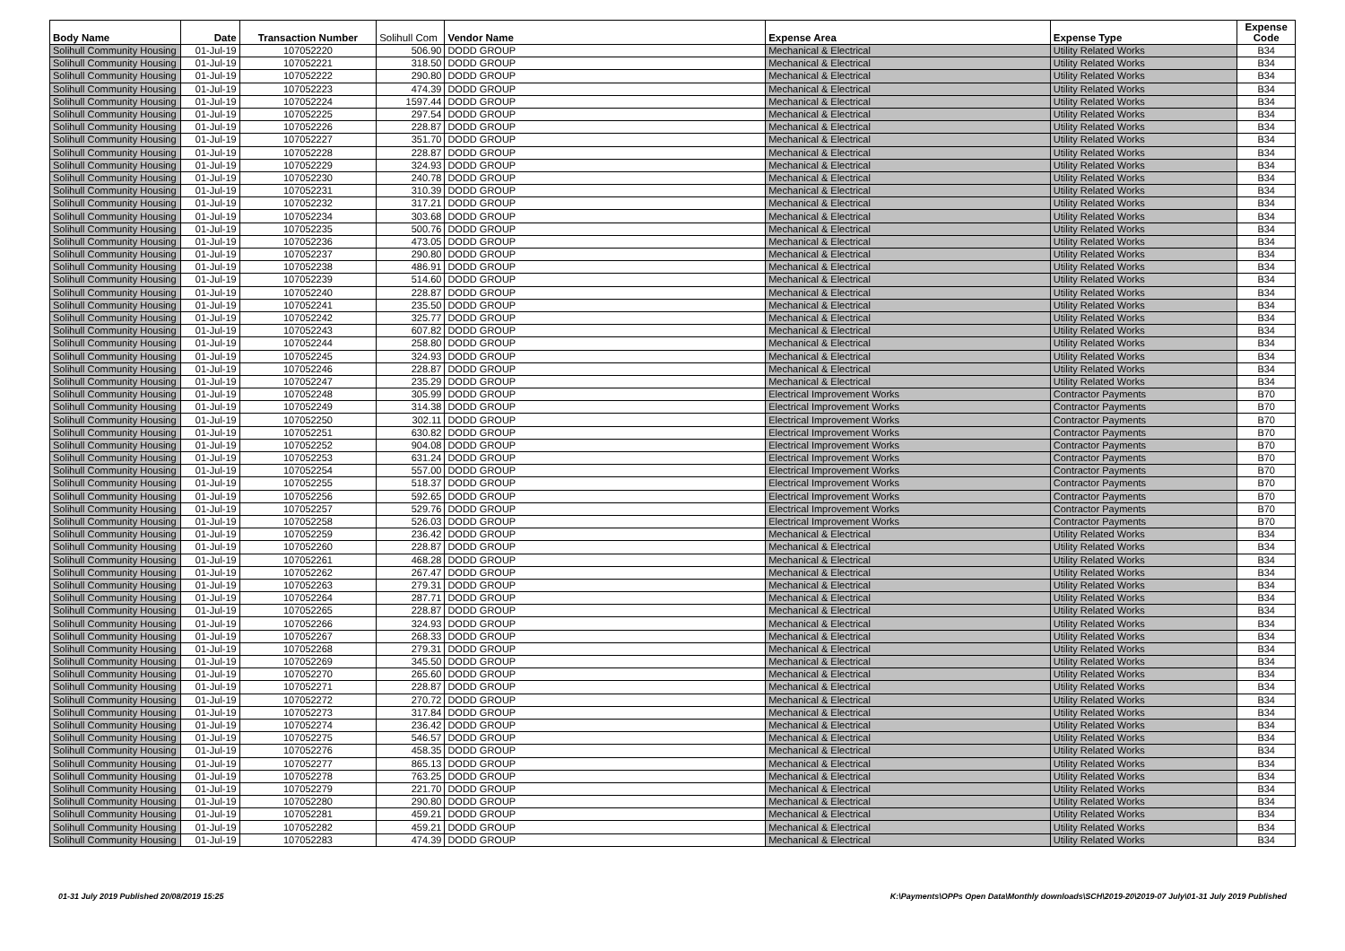| Body Name | Date | Transaction Number | Solihull Com | Vendor Name | Expense Area | Expense Type | Expense Code |
| --- | --- | --- | --- | --- | --- | --- | --- |
| Solihull Community Housing | 01-Jul-19 | 107052220 | 506.90 | DODD GROUP | Mechanical & Electrical | Utility Related Works | B34 |
| Solihull Community Housing | 01-Jul-19 | 107052221 | 318.50 | DODD GROUP | Mechanical & Electrical | Utility Related Works | B34 |
| Solihull Community Housing | 01-Jul-19 | 107052222 | 290.80 | DODD GROUP | Mechanical & Electrical | Utility Related Works | B34 |
| Solihull Community Housing | 01-Jul-19 | 107052223 | 474.39 | DODD GROUP | Mechanical & Electrical | Utility Related Works | B34 |
| Solihull Community Housing | 01-Jul-19 | 107052224 | 1597.44 | DODD GROUP | Mechanical & Electrical | Utility Related Works | B34 |
| Solihull Community Housing | 01-Jul-19 | 107052225 | 297.54 | DODD GROUP | Mechanical & Electrical | Utility Related Works | B34 |
| Solihull Community Housing | 01-Jul-19 | 107052226 | 228.87 | DODD GROUP | Mechanical & Electrical | Utility Related Works | B34 |
| Solihull Community Housing | 01-Jul-19 | 107052227 | 351.70 | DODD GROUP | Mechanical & Electrical | Utility Related Works | B34 |
| Solihull Community Housing | 01-Jul-19 | 107052228 | 228.87 | DODD GROUP | Mechanical & Electrical | Utility Related Works | B34 |
| Solihull Community Housing | 01-Jul-19 | 107052229 | 324.93 | DODD GROUP | Mechanical & Electrical | Utility Related Works | B34 |
| Solihull Community Housing | 01-Jul-19 | 107052230 | 240.78 | DODD GROUP | Mechanical & Electrical | Utility Related Works | B34 |
| Solihull Community Housing | 01-Jul-19 | 107052231 | 310.39 | DODD GROUP | Mechanical & Electrical | Utility Related Works | B34 |
| Solihull Community Housing | 01-Jul-19 | 107052232 | 317.21 | DODD GROUP | Mechanical & Electrical | Utility Related Works | B34 |
| Solihull Community Housing | 01-Jul-19 | 107052234 | 303.68 | DODD GROUP | Mechanical & Electrical | Utility Related Works | B34 |
| Solihull Community Housing | 01-Jul-19 | 107052235 | 500.76 | DODD GROUP | Mechanical & Electrical | Utility Related Works | B34 |
| Solihull Community Housing | 01-Jul-19 | 107052236 | 473.05 | DODD GROUP | Mechanical & Electrical | Utility Related Works | B34 |
| Solihull Community Housing | 01-Jul-19 | 107052237 | 290.80 | DODD GROUP | Mechanical & Electrical | Utility Related Works | B34 |
| Solihull Community Housing | 01-Jul-19 | 107052238 | 486.91 | DODD GROUP | Mechanical & Electrical | Utility Related Works | B34 |
| Solihull Community Housing | 01-Jul-19 | 107052239 | 514.60 | DODD GROUP | Mechanical & Electrical | Utility Related Works | B34 |
| Solihull Community Housing | 01-Jul-19 | 107052240 | 228.87 | DODD GROUP | Mechanical & Electrical | Utility Related Works | B34 |
| Solihull Community Housing | 01-Jul-19 | 107052241 | 235.50 | DODD GROUP | Mechanical & Electrical | Utility Related Works | B34 |
| Solihull Community Housing | 01-Jul-19 | 107052242 | 325.77 | DODD GROUP | Mechanical & Electrical | Utility Related Works | B34 |
| Solihull Community Housing | 01-Jul-19 | 107052243 | 607.82 | DODD GROUP | Mechanical & Electrical | Utility Related Works | B34 |
| Solihull Community Housing | 01-Jul-19 | 107052244 | 258.80 | DODD GROUP | Mechanical & Electrical | Utility Related Works | B34 |
| Solihull Community Housing | 01-Jul-19 | 107052245 | 324.93 | DODD GROUP | Mechanical & Electrical | Utility Related Works | B34 |
| Solihull Community Housing | 01-Jul-19 | 107052246 | 228.87 | DODD GROUP | Mechanical & Electrical | Utility Related Works | B34 |
| Solihull Community Housing | 01-Jul-19 | 107052247 | 235.29 | DODD GROUP | Mechanical & Electrical | Utility Related Works | B34 |
| Solihull Community Housing | 01-Jul-19 | 107052248 | 305.99 | DODD GROUP | Electrical Improvement Works | Contractor Payments | B70 |
| Solihull Community Housing | 01-Jul-19 | 107052249 | 314.38 | DODD GROUP | Electrical Improvement Works | Contractor Payments | B70 |
| Solihull Community Housing | 01-Jul-19 | 107052250 | 302.11 | DODD GROUP | Electrical Improvement Works | Contractor Payments | B70 |
| Solihull Community Housing | 01-Jul-19 | 107052251 | 630.82 | DODD GROUP | Electrical Improvement Works | Contractor Payments | B70 |
| Solihull Community Housing | 01-Jul-19 | 107052252 | 904.08 | DODD GROUP | Electrical Improvement Works | Contractor Payments | B70 |
| Solihull Community Housing | 01-Jul-19 | 107052253 | 631.24 | DODD GROUP | Electrical Improvement Works | Contractor Payments | B70 |
| Solihull Community Housing | 01-Jul-19 | 107052254 | 557.00 | DODD GROUP | Electrical Improvement Works | Contractor Payments | B70 |
| Solihull Community Housing | 01-Jul-19 | 107052255 | 518.37 | DODD GROUP | Electrical Improvement Works | Contractor Payments | B70 |
| Solihull Community Housing | 01-Jul-19 | 107052256 | 592.65 | DODD GROUP | Electrical Improvement Works | Contractor Payments | B70 |
| Solihull Community Housing | 01-Jul-19 | 107052257 | 529.76 | DODD GROUP | Electrical Improvement Works | Contractor Payments | B70 |
| Solihull Community Housing | 01-Jul-19 | 107052258 | 526.03 | DODD GROUP | Electrical Improvement Works | Contractor Payments | B70 |
| Solihull Community Housing | 01-Jul-19 | 107052259 | 236.42 | DODD GROUP | Mechanical & Electrical | Utility Related Works | B34 |
| Solihull Community Housing | 01-Jul-19 | 107052260 | 228.87 | DODD GROUP | Mechanical & Electrical | Utility Related Works | B34 |
| Solihull Community Housing | 01-Jul-19 | 107052261 | 468.28 | DODD GROUP | Mechanical & Electrical | Utility Related Works | B34 |
| Solihull Community Housing | 01-Jul-19 | 107052262 | 267.47 | DODD GROUP | Mechanical & Electrical | Utility Related Works | B34 |
| Solihull Community Housing | 01-Jul-19 | 107052263 | 279.31 | DODD GROUP | Mechanical & Electrical | Utility Related Works | B34 |
| Solihull Community Housing | 01-Jul-19 | 107052264 | 287.71 | DODD GROUP | Mechanical & Electrical | Utility Related Works | B34 |
| Solihull Community Housing | 01-Jul-19 | 107052265 | 228.87 | DODD GROUP | Mechanical & Electrical | Utility Related Works | B34 |
| Solihull Community Housing | 01-Jul-19 | 107052266 | 324.93 | DODD GROUP | Mechanical & Electrical | Utility Related Works | B34 |
| Solihull Community Housing | 01-Jul-19 | 107052267 | 268.33 | DODD GROUP | Mechanical & Electrical | Utility Related Works | B34 |
| Solihull Community Housing | 01-Jul-19 | 107052268 | 279.31 | DODD GROUP | Mechanical & Electrical | Utility Related Works | B34 |
| Solihull Community Housing | 01-Jul-19 | 107052269 | 345.50 | DODD GROUP | Mechanical & Electrical | Utility Related Works | B34 |
| Solihull Community Housing | 01-Jul-19 | 107052270 | 265.60 | DODD GROUP | Mechanical & Electrical | Utility Related Works | B34 |
| Solihull Community Housing | 01-Jul-19 | 107052271 | 228.87 | DODD GROUP | Mechanical & Electrical | Utility Related Works | B34 |
| Solihull Community Housing | 01-Jul-19 | 107052272 | 270.72 | DODD GROUP | Mechanical & Electrical | Utility Related Works | B34 |
| Solihull Community Housing | 01-Jul-19 | 107052273 | 317.84 | DODD GROUP | Mechanical & Electrical | Utility Related Works | B34 |
| Solihull Community Housing | 01-Jul-19 | 107052274 | 236.42 | DODD GROUP | Mechanical & Electrical | Utility Related Works | B34 |
| Solihull Community Housing | 01-Jul-19 | 107052275 | 546.57 | DODD GROUP | Mechanical & Electrical | Utility Related Works | B34 |
| Solihull Community Housing | 01-Jul-19 | 107052276 | 458.35 | DODD GROUP | Mechanical & Electrical | Utility Related Works | B34 |
| Solihull Community Housing | 01-Jul-19 | 107052277 | 865.13 | DODD GROUP | Mechanical & Electrical | Utility Related Works | B34 |
| Solihull Community Housing | 01-Jul-19 | 107052278 | 763.25 | DODD GROUP | Mechanical & Electrical | Utility Related Works | B34 |
| Solihull Community Housing | 01-Jul-19 | 107052279 | 221.70 | DODD GROUP | Mechanical & Electrical | Utility Related Works | B34 |
| Solihull Community Housing | 01-Jul-19 | 107052280 | 290.80 | DODD GROUP | Mechanical & Electrical | Utility Related Works | B34 |
| Solihull Community Housing | 01-Jul-19 | 107052281 | 459.21 | DODD GROUP | Mechanical & Electrical | Utility Related Works | B34 |
| Solihull Community Housing | 01-Jul-19 | 107052282 | 459.21 | DODD GROUP | Mechanical & Electrical | Utility Related Works | B34 |
| Solihull Community Housing | 01-Jul-19 | 107052283 | 474.39 | DODD GROUP | Mechanical & Electrical | Utility Related Works | B34 |
01-31 July 2019 Published 20/08/2019 15:25 K:\Payments\OPPs Open Data\Monthly downloads\SCH\2019-20\2019-07 July\01-31 July 2019 Published